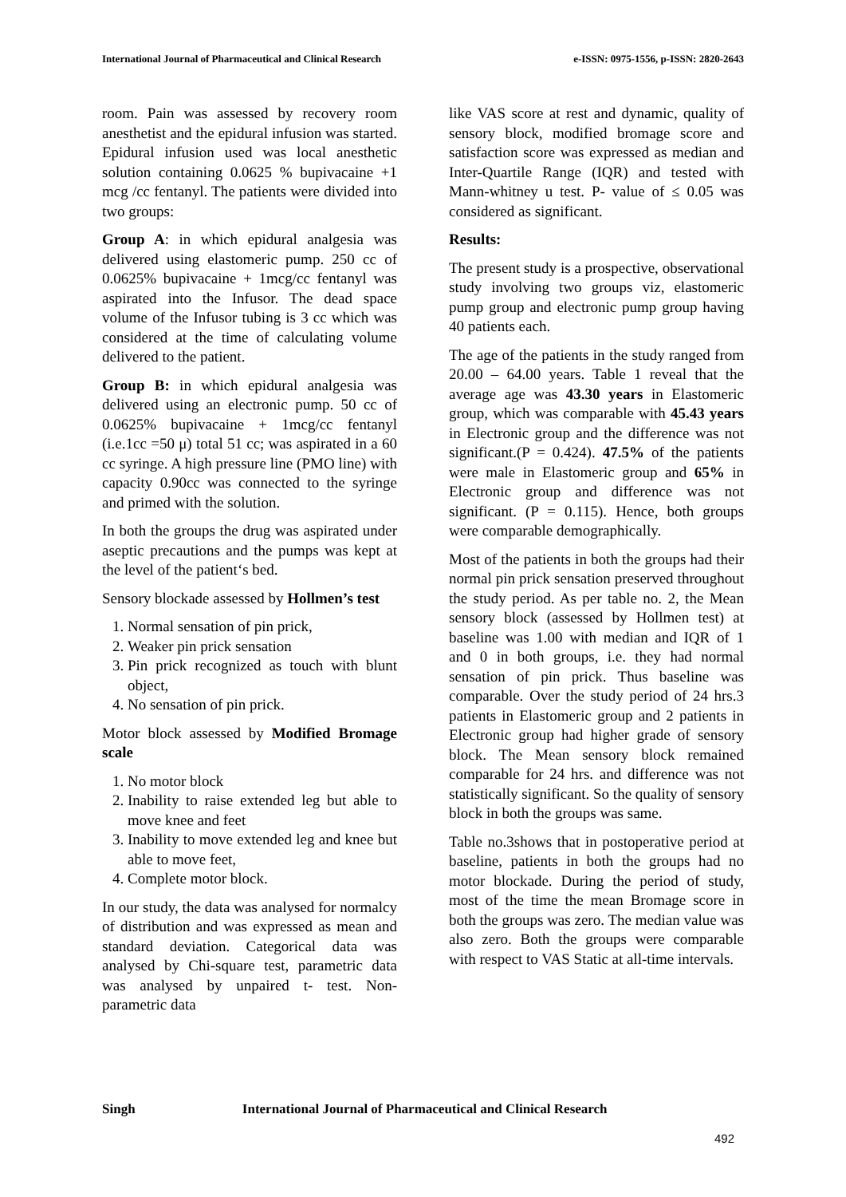International Journal of Pharmaceutical and Clinical Research
e-ISSN: 0975-1556, p-ISSN: 2820-2643
room. Pain was assessed by recovery room anesthetist and the epidural infusion was started. Epidural infusion used was local anesthetic solution containing 0.0625 % bupivacaine +1 mcg /cc fentanyl. The patients were divided into two groups:
Group A: in which epidural analgesia was delivered using elastomeric pump. 250 cc of 0.0625% bupivacaine + 1mcg/cc fentanyl was aspirated into the Infusor. The dead space volume of the Infusor tubing is 3 cc which was considered at the time of calculating volume delivered to the patient.
Group B: in which epidural analgesia was delivered using an electronic pump. 50 cc of 0.0625% bupivacaine + 1mcg/cc fentanyl (i.e.1cc =50 μ) total 51 cc; was aspirated in a 60 cc syringe. A high pressure line (PMO line) with capacity 0.90cc was connected to the syringe and primed with the solution.
In both the groups the drug was aspirated under aseptic precautions and the pumps was kept at the level of the patient‘s bed.
Sensory blockade assessed by Hollmen’s test
1. Normal sensation of pin prick,
2. Weaker pin prick sensation
3. Pin prick recognized as touch with blunt object,
4. No sensation of pin prick.
Motor block assessed by Modified Bromage scale
1. No motor block
2. Inability to raise extended leg but able to move knee and feet
3. Inability to move extended leg and knee but able to move feet,
4. Complete motor block.
In our study, the data was analysed for normalcy of distribution and was expressed as mean and standard deviation. Categorical data was analysed by Chi-square test, parametric data was analysed by unpaired t- test. Non-parametric data
like VAS score at rest and dynamic, quality of sensory block, modified bromage score and satisfaction score was expressed as median and Inter-Quartile Range (IQR) and tested with Mann-whitney u test. P- value of ≤ 0.05 was considered as significant.
Results:
The present study is a prospective, observational study involving two groups viz, elastomeric pump group and electronic pump group having 40 patients each.
The age of the patients in the study ranged from 20.00 – 64.00 years. Table 1 reveal that the average age was 43.30 years in Elastomeric group, which was comparable with 45.43 years in Electronic group and the difference was not significant.(P = 0.424). 47.5% of the patients were male in Elastomeric group and 65% in Electronic group and difference was not significant. (P = 0.115). Hence, both groups were comparable demographically.
Most of the patients in both the groups had their normal pin prick sensation preserved throughout the study period. As per table no. 2, the Mean sensory block (assessed by Hollmen test) at baseline was 1.00 with median and IQR of 1 and 0 in both groups, i.e. they had normal sensation of pin prick. Thus baseline was comparable. Over the study period of 24 hrs.3 patients in Elastomeric group and 2 patients in Electronic group had higher grade of sensory block. The Mean sensory block remained comparable for 24 hrs. and difference was not statistically significant. So the quality of sensory block in both the groups was same.
Table no.3shows that in postoperative period at baseline, patients in both the groups had no motor blockade. During the period of study, most of the time the mean Bromage score in both the groups was zero. The median value was also zero. Both the groups were comparable with respect to VAS Static at all-time intervals.
Singh International Journal of Pharmaceutical and Clinical Research
492